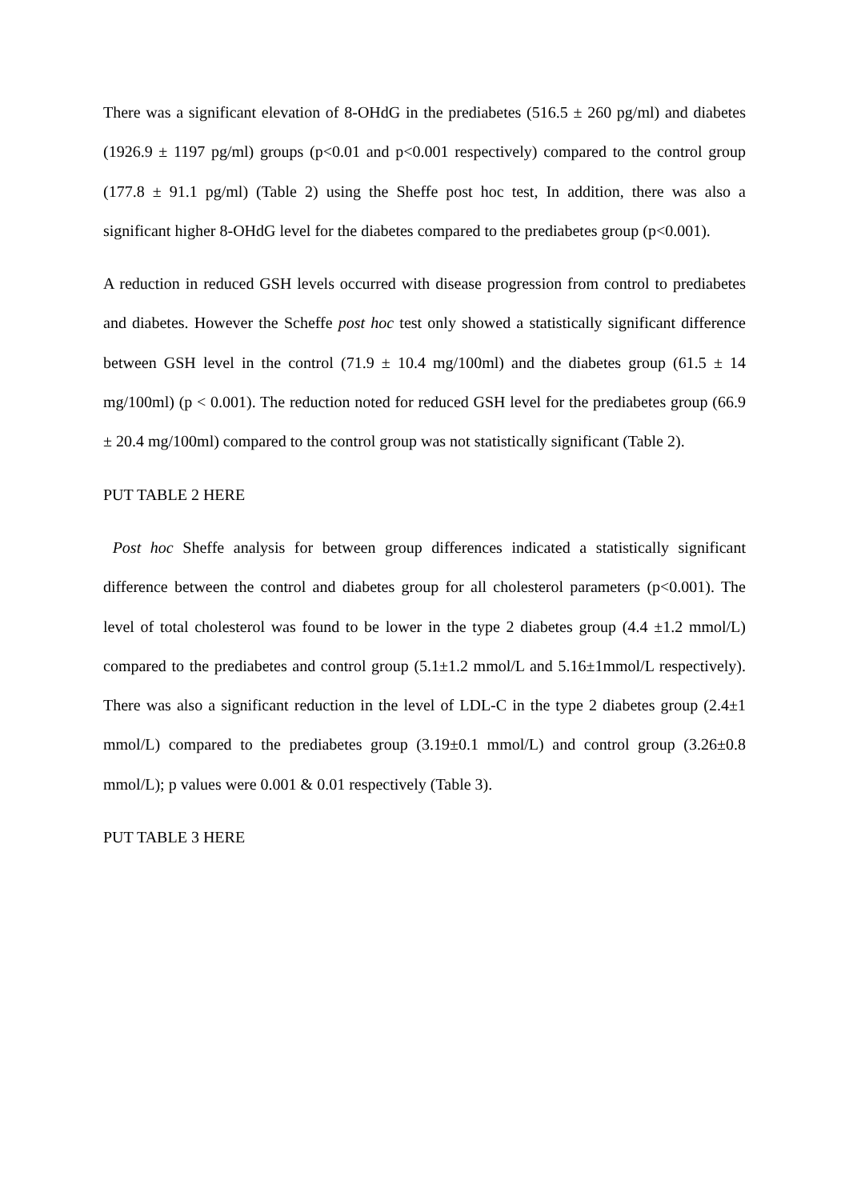There was a significant elevation of 8-OHdG in the prediabetes (516.5 ± 260 pg/ml) and diabetes (1926.9 ± 1197 pg/ml) groups (p<0.01 and p<0.001 respectively) compared to the control group (177.8 ± 91.1 pg/ml) (Table 2) using the Sheffe post hoc test, In addition, there was also a significant higher 8-OHdG level for the diabetes compared to the prediabetes group (p<0.001).
A reduction in reduced GSH levels occurred with disease progression from control to prediabetes and diabetes. However the Scheffe post hoc test only showed a statistically significant difference between GSH level in the control (71.9 ± 10.4 mg/100ml) and the diabetes group (61.5 ± 14 mg/100ml) (p < 0.001). The reduction noted for reduced GSH level for the prediabetes group (66.9 ± 20.4 mg/100ml) compared to the control group was not statistically significant (Table 2).
PUT TABLE 2 HERE
Post hoc Sheffe analysis for between group differences indicated a statistically significant difference between the control and diabetes group for all cholesterol parameters (p<0.001). The level of total cholesterol was found to be lower in the type 2 diabetes group (4.4 ±1.2 mmol/L) compared to the prediabetes and control group (5.1±1.2 mmol/L and 5.16±1mmol/L respectively). There was also a significant reduction in the level of LDL-C in the type 2 diabetes group (2.4±1 mmol/L) compared to the prediabetes group (3.19±0.1 mmol/L) and control group (3.26±0.8 mmol/L); p values were 0.001 & 0.01 respectively (Table 3).
PUT TABLE 3 HERE